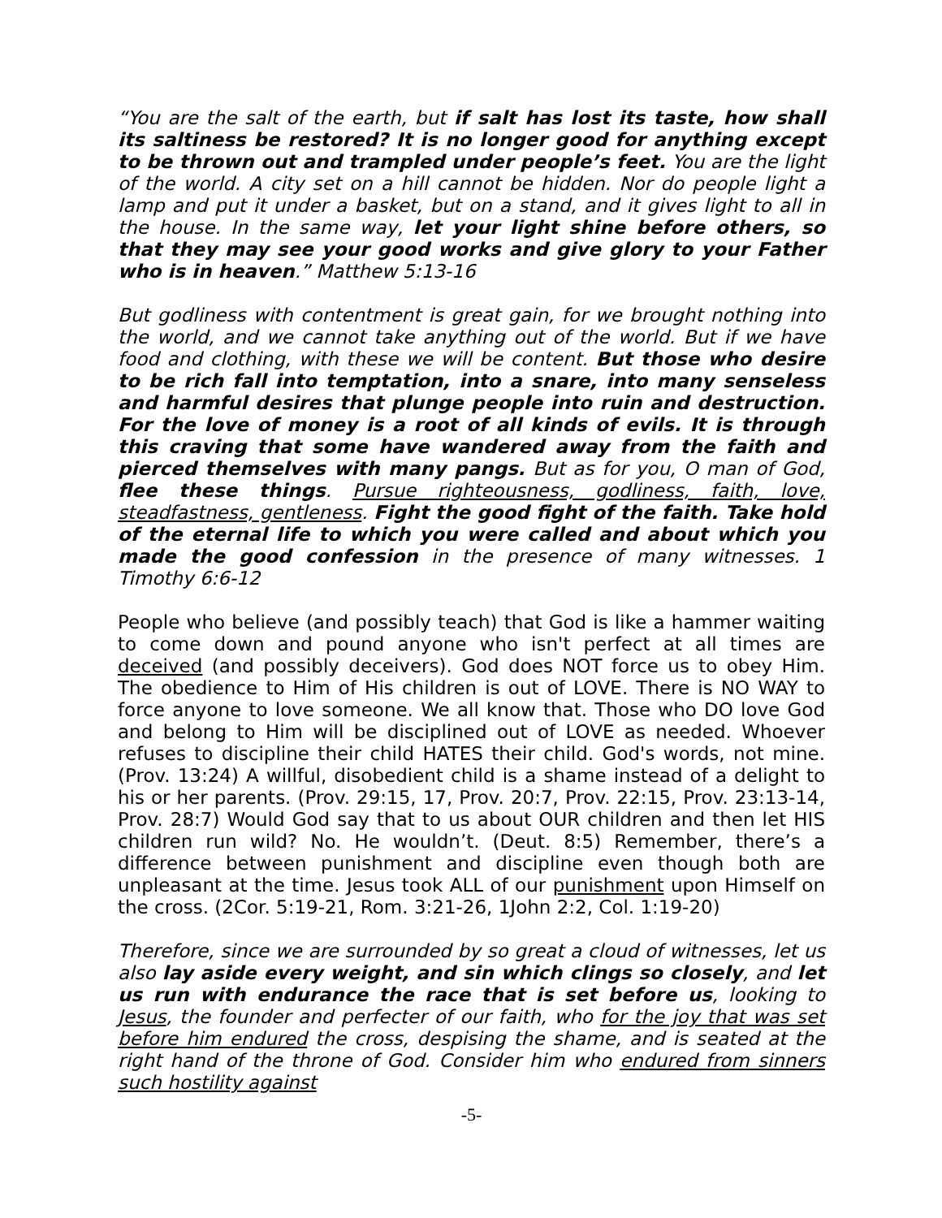“You are the salt of the earth, but if salt has lost its taste, how shall its saltiness be restored? It is no longer good for anything except to be thrown out and trampled under people’s feet. You are the light of the world. A city set on a hill cannot be hidden. Nor do people light a lamp and put it under a basket, but on a stand, and it gives light to all in the house. In the same way, let your light shine before others, so that they may see your good works and give glory to your Father who is in heaven.” Matthew 5:13-16
But godliness with contentment is great gain, for we brought nothing into the world, and we cannot take anything out of the world. But if we have food and clothing, with these we will be content. But those who desire to be rich fall into temptation, into a snare, into many senseless and harmful desires that plunge people into ruin and destruction. For the love of money is a root of all kinds of evils. It is through this craving that some have wandered away from the faith and pierced themselves with many pangs. But as for you, O man of God, flee these things. Pursue righteousness, godliness, faith, love, steadfastness, gentleness. Fight the good fight of the faith. Take hold of the eternal life to which you were called and about which you made the good confession in the presence of many witnesses. 1 Timothy 6:6-12
People who believe (and possibly teach) that God is like a hammer waiting to come down and pound anyone who isn't perfect at all times are deceived (and possibly deceivers). God does NOT force us to obey Him. The obedience to Him of His children is out of LOVE. There is NO WAY to force anyone to love someone. We all know that. Those who DO love God and belong to Him will be disciplined out of LOVE as needed. Whoever refuses to discipline their child HATES their child. God's words, not mine. (Prov. 13:24) A willful, disobedient child is a shame instead of a delight to his or her parents. (Prov. 29:15, 17, Prov. 20:7, Prov. 22:15, Prov. 23:13-14, Prov. 28:7) Would God say that to us about OUR children and then let HIS children run wild? No. He wouldn’t. (Deut. 8:5) Remember, there’s a difference between punishment and discipline even though both are unpleasant at the time. Jesus took ALL of our punishment upon Himself on the cross. (2Cor. 5:19-21, Rom. 3:21-26, 1John 2:2, Col. 1:19-20)
Therefore, since we are surrounded by so great a cloud of witnesses, let us also lay aside every weight, and sin which clings so closely, and let us run with endurance the race that is set before us, looking to Jesus, the founder and perfecter of our faith, who for the joy that was set before him endured the cross, despising the shame, and is seated at the right hand of the throne of God. Consider him who endured from sinners such hostility against
-5-